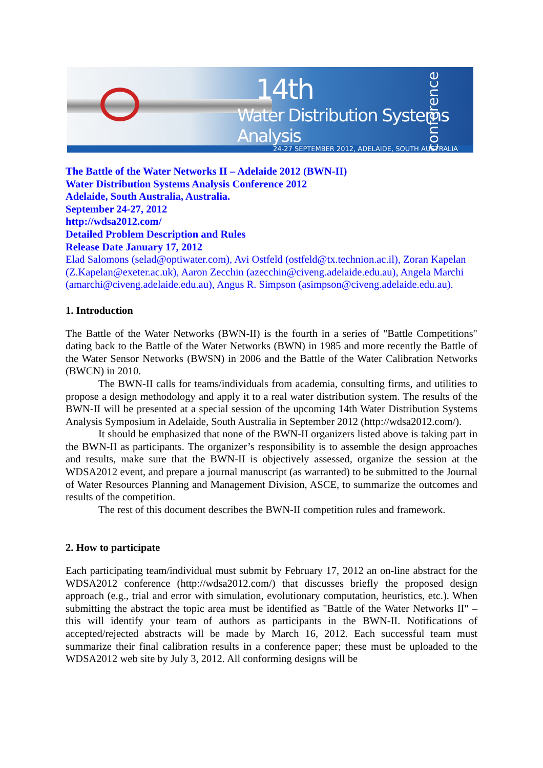14th
Water Distribution Systems Analysis
conference
24-27 SEPTEMBER 2012, ADELAIDE, SOUTH AUSTRALIA
The Battle of the Water Networks II – Adelaide 2012 (BWN-II)
Water Distribution Systems Analysis Conference 2012
Adelaide, South Australia, Australia.
September 24-27, 2012
http://wdsa2012.com/
Detailed Problem Description and Rules
Release Date January 17, 2012
Elad Salomons (selad@optiwater.com), Avi Ostfeld (ostfeld@tx.technion.ac.il), Zoran Kapelan (Z.Kapelan@exeter.ac.uk), Aaron Zecchin (azecchin@civeng.adelaide.edu.au), Angela Marchi (amarchi@civeng.adelaide.edu.au), Angus R. Simpson (asimpson@civeng.adelaide.edu.au).
1. Introduction
The Battle of the Water Networks (BWN-II) is the fourth in a series of "Battle Competitions" dating back to the Battle of the Water Networks (BWN) in 1985 and more recently the Battle of the Water Sensor Networks (BWSN) in 2006 and the Battle of the Water Calibration Networks (BWCN) in 2010.
The BWN-II calls for teams/individuals from academia, consulting firms, and utilities to propose a design methodology and apply it to a real water distribution system. The results of the BWN-II will be presented at a special session of the upcoming 14th Water Distribution Systems Analysis Symposium in Adelaide, South Australia in September 2012 (http://wdsa2012.com/).
It should be emphasized that none of the BWN-II organizers listed above is taking part in the BWN-II as participants. The organizer’s responsibility is to assemble the design approaches and results, make sure that the BWN-II is objectively assessed, organize the session at the WDSA2012 event, and prepare a journal manuscript (as warranted) to be submitted to the Journal of Water Resources Planning and Management Division, ASCE, to summarize the outcomes and results of the competition.
The rest of this document describes the BWN-II competition rules and framework.
2. How to participate
Each participating team/individual must submit by February 17, 2012 an on-line abstract for the WDSA2012 conference (http://wdsa2012.com/) that discusses briefly the proposed design approach (e.g., trial and error with simulation, evolutionary computation, heuristics, etc.). When submitting the abstract the topic area must be identified as "Battle of the Water Networks II" – this will identify your team of authors as participants in the BWN-II. Notifications of accepted/rejected abstracts will be made by March 16, 2012. Each successful team must summarize their final calibration results in a conference paper; these must be uploaded to the WDSA2012 web site by July 3, 2012. All conforming designs will be